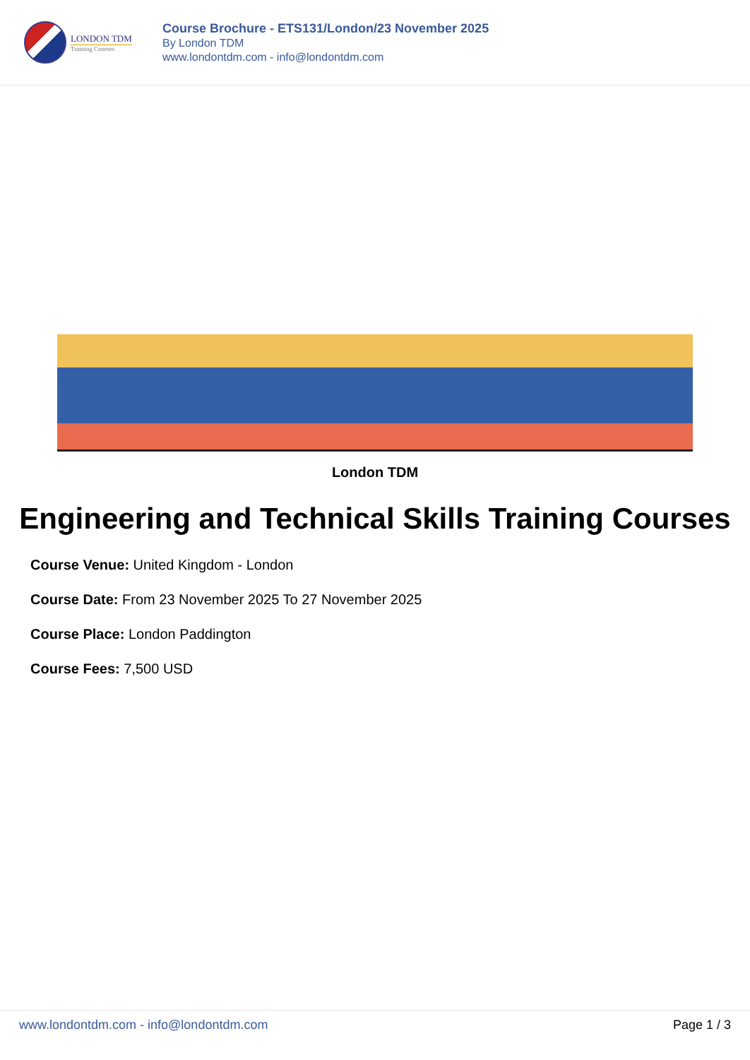LONDON TDM
Training Courses
Course Brochure - ETS131/London/23 November 2025
By London TDM
www.londontdm.com - info@londontdm.com
London TDM
Engineering and Technical Skills Training Courses
Course Venue: United Kingdom - London
Course Date: From 23 November 2025 To 27 November 2025
Course Place: London Paddington
Course Fees: 7,500 USD
www.londontdm.com - info@londontdm.com Page 1 / 3